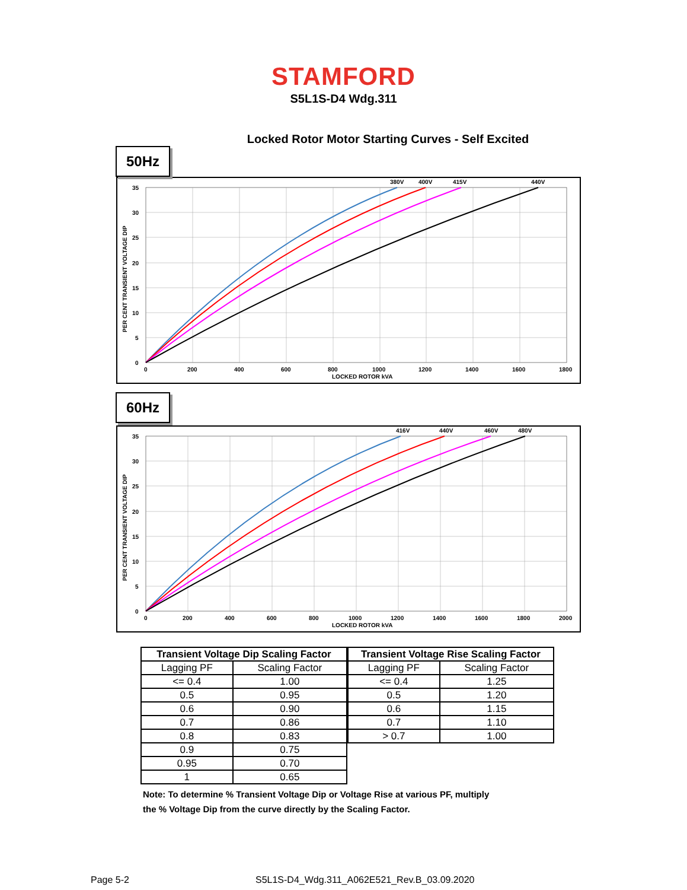STAMFORD
S5L1S-D4 Wdg.311
Locked Rotor Motor Starting Curves - Self Excited
50Hz
380V
400V
415V
440V
35
30
25
20
15
10
5
0
0
200
400
600
800
1000
1200
1400
1600
1800
LOCKED ROTOR kVA
PER CENT TRANSIENT VOLTAGE DIP
60Hz
416V
440V
460V
480V
35
30
25
20
15
10
5
0
0
200
400
600
800
1000
1200
1400
1600
1800
2000
LOCKED ROTOR kVA
PER CENT TRANSIENT VOLTAGE DIP
| Transient Voltage Dip Scaling Factor | |
| --- | --- |
| Lagging PF | Scaling Factor |
| <= 0.4 | 1.00 |
| 0.5 | 0.95 |
| 0.6 | 0.90 |
| 0.7 | 0.86 |
| 0.8 | 0.83 |
| 0.9 | 0.75 |
| 0.95 | 0.70 |
| 1 | 0.65 |
| Transient Voltage Rise Scaling Factor | |
| --- | --- |
| Lagging PF | Scaling Factor |
| <= 0.4 | 1.25 |
| 0.5 | 1.20 |
| 0.6 | 1.15 |
| 0.7 | 1.10 |
| > 0.7 | 1.00 |
Note: To determine % Transient Voltage Dip or Voltage Rise at various PF, multiply
the % Voltage Dip from the curve directly by the Scaling Factor.
Page 5-2
S5L1S-D4_Wdg.311_A062E521_Rev.B_03.09.2020